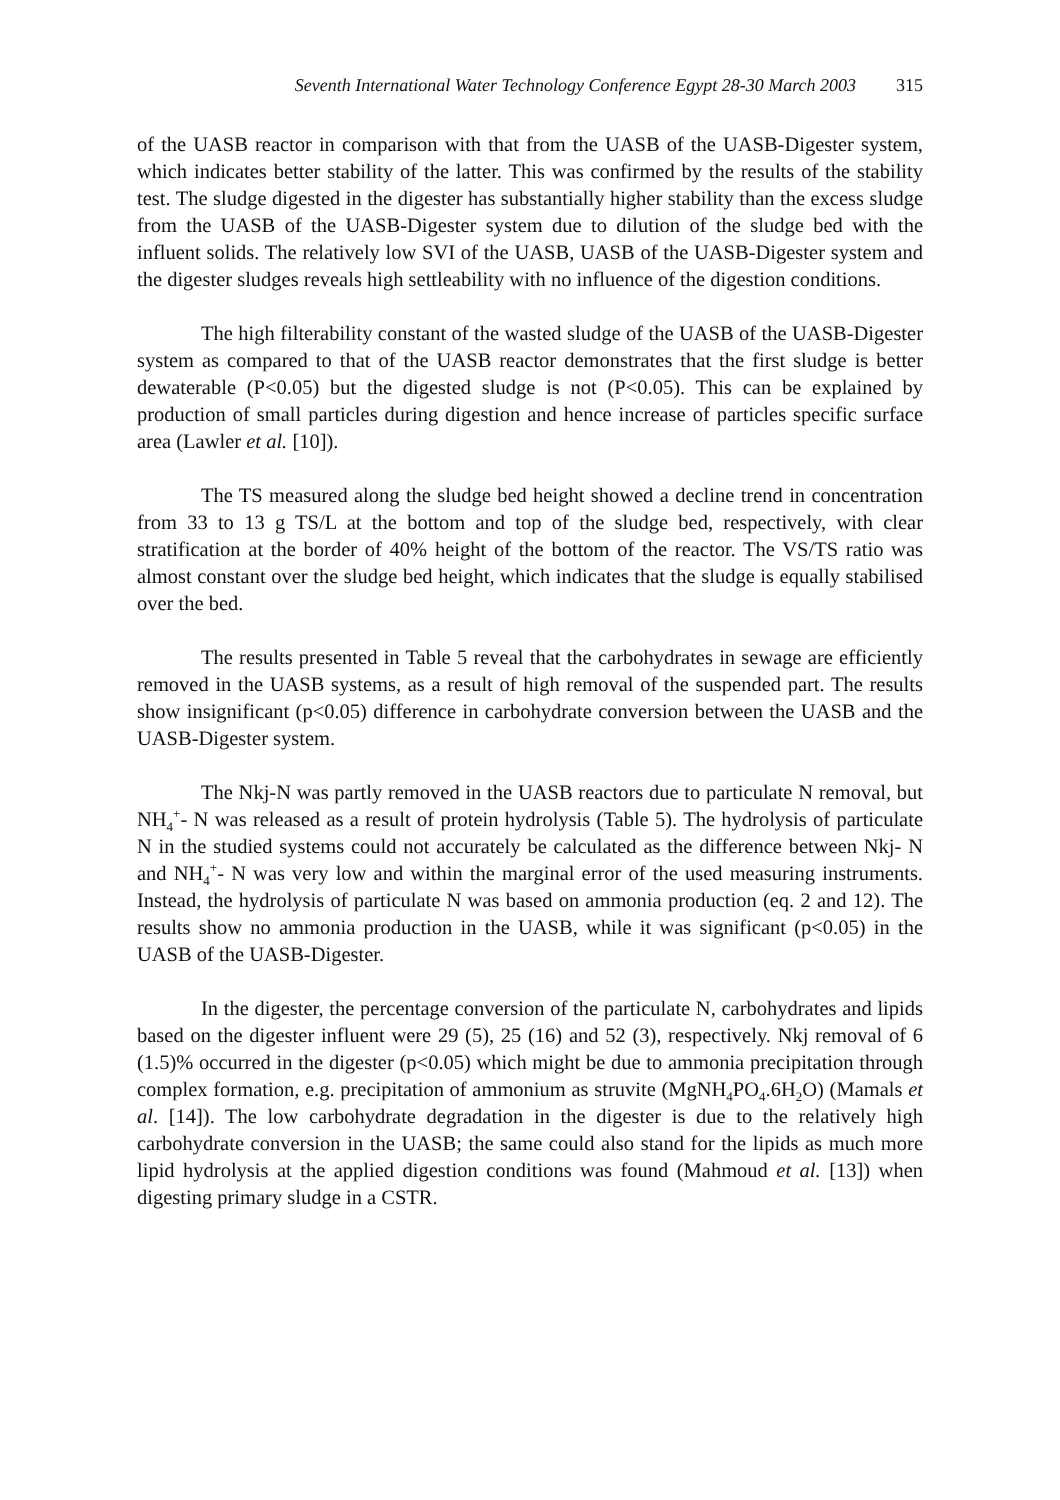Seventh International Water Technology Conference Egypt 28-30 March 2003 315
of the UASB reactor in comparison with that from the UASB of the UASB-Digester system, which indicates better stability of the latter. This was confirmed by the results of the stability test. The sludge digested in the digester has substantially higher stability than the excess sludge from the UASB of the UASB-Digester system due to dilution of the sludge bed with the influent solids. The relatively low SVI of the UASB, UASB of the UASB-Digester system and the digester sludges reveals high settleability with no influence of the digestion conditions.
The high filterability constant of the wasted sludge of the UASB of the UASB-Digester system as compared to that of the UASB reactor demonstrates that the first sludge is better dewaterable (P<0.05) but the digested sludge is not (P<0.05). This can be explained by production of small particles during digestion and hence increase of particles specific surface area (Lawler et al. [10]).
The TS measured along the sludge bed height showed a decline trend in concentration from 33 to 13 g TS/L at the bottom and top of the sludge bed, respectively, with clear stratification at the border of 40% height of the bottom of the reactor. The VS/TS ratio was almost constant over the sludge bed height, which indicates that the sludge is equally stabilised over the bed.
The results presented in Table 5 reveal that the carbohydrates in sewage are efficiently removed in the UASB systems, as a result of high removal of the suspended part. The results show insignificant (p<0.05) difference in carbohydrate conversion between the UASB and the UASB-Digester system.
The Nkj-N was partly removed in the UASB reactors due to particulate N removal, but NH<sub>4</sub><sup>+</sup>- N was released as a result of protein hydrolysis (Table 5). The hydrolysis of particulate N in the studied systems could not accurately be calculated as the difference between Nkj- N and NH<sub>4</sub><sup>+</sup>- N was very low and within the marginal error of the used measuring instruments. Instead, the hydrolysis of particulate N was based on ammonia production (eq. 2 and 12). The results show no ammonia production in the UASB, while it was significant (p<0.05) in the UASB of the UASB-Digester.
In the digester, the percentage conversion of the particulate N, carbohydrates and lipids based on the digester influent were 29 (5), 25 (16) and 52 (3), respectively. Nkj removal of 6 (1.5)% occurred in the digester (p<0.05) which might be due to ammonia precipitation through complex formation, e.g. precipitation of ammonium as struvite (MgNH<sub>4</sub>PO<sub>4</sub>.6H<sub>2</sub>O) (Mamals et al. [14]). The low carbohydrate degradation in the digester is due to the relatively high carbohydrate conversion in the UASB; the same could also stand for the lipids as much more lipid hydrolysis at the applied digestion conditions was found (Mahmoud et al. [13]) when digesting primary sludge in a CSTR.